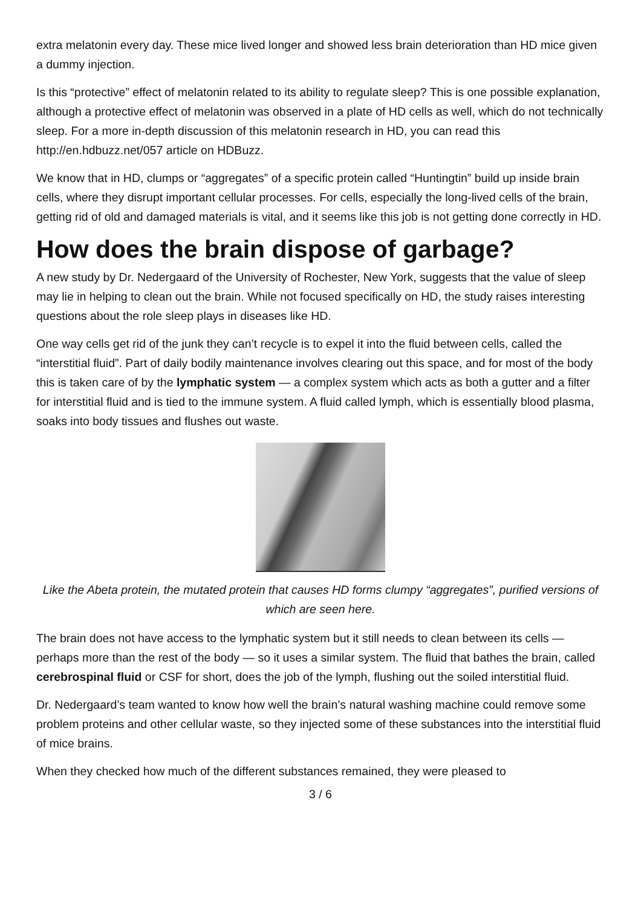extra melatonin every day. These mice lived longer and showed less brain deterioration than HD mice given a dummy injection.
Is this “protective” effect of melatonin related to its ability to regulate sleep? This is one possible explanation, although a protective effect of melatonin was observed in a plate of HD cells as well, which do not technically sleep. For a more in-depth discussion of this melatonin research in HD, you can read this http://en.hdbuzz.net/057 article on HDBuzz.
We know that in HD, clumps or “aggregates” of a specific protein called “Huntingtin” build up inside brain cells, where they disrupt important cellular processes. For cells, especially the long-lived cells of the brain, getting rid of old and damaged materials is vital, and it seems like this job is not getting done correctly in HD.
How does the brain dispose of garbage?
A new study by Dr. Nedergaard of the University of Rochester, New York, suggests that the value of sleep may lie in helping to clean out the brain. While not focused specifically on HD, the study raises interesting questions about the role sleep plays in diseases like HD.
One way cells get rid of the junk they can’t recycle is to expel it into the fluid between cells, called the “interstitial fluid”. Part of daily bodily maintenance involves clearing out this space, and for most of the body this is taken care of by the lymphatic system — a complex system which acts as both a gutter and a filter for interstitial fluid and is tied to the immune system. A fluid called lymph, which is essentially blood plasma, soaks into body tissues and flushes out waste.
Like the Abeta protein, the mutated protein that causes HD forms clumpy “aggregates”, purified versions of which are seen here.
The brain does not have access to the lymphatic system but it still needs to clean between its cells — perhaps more than the rest of the body — so it uses a similar system. The fluid that bathes the brain, called cerebrospinal fluid or CSF for short, does the job of the lymph, flushing out the soiled interstitial fluid.
Dr. Nedergaard’s team wanted to know how well the brain’s natural washing machine could remove some problem proteins and other cellular waste, so they injected some of these substances into the interstitial fluid of mice brains.
When they checked how much of the different substances remained, they were pleased to
3 / 6